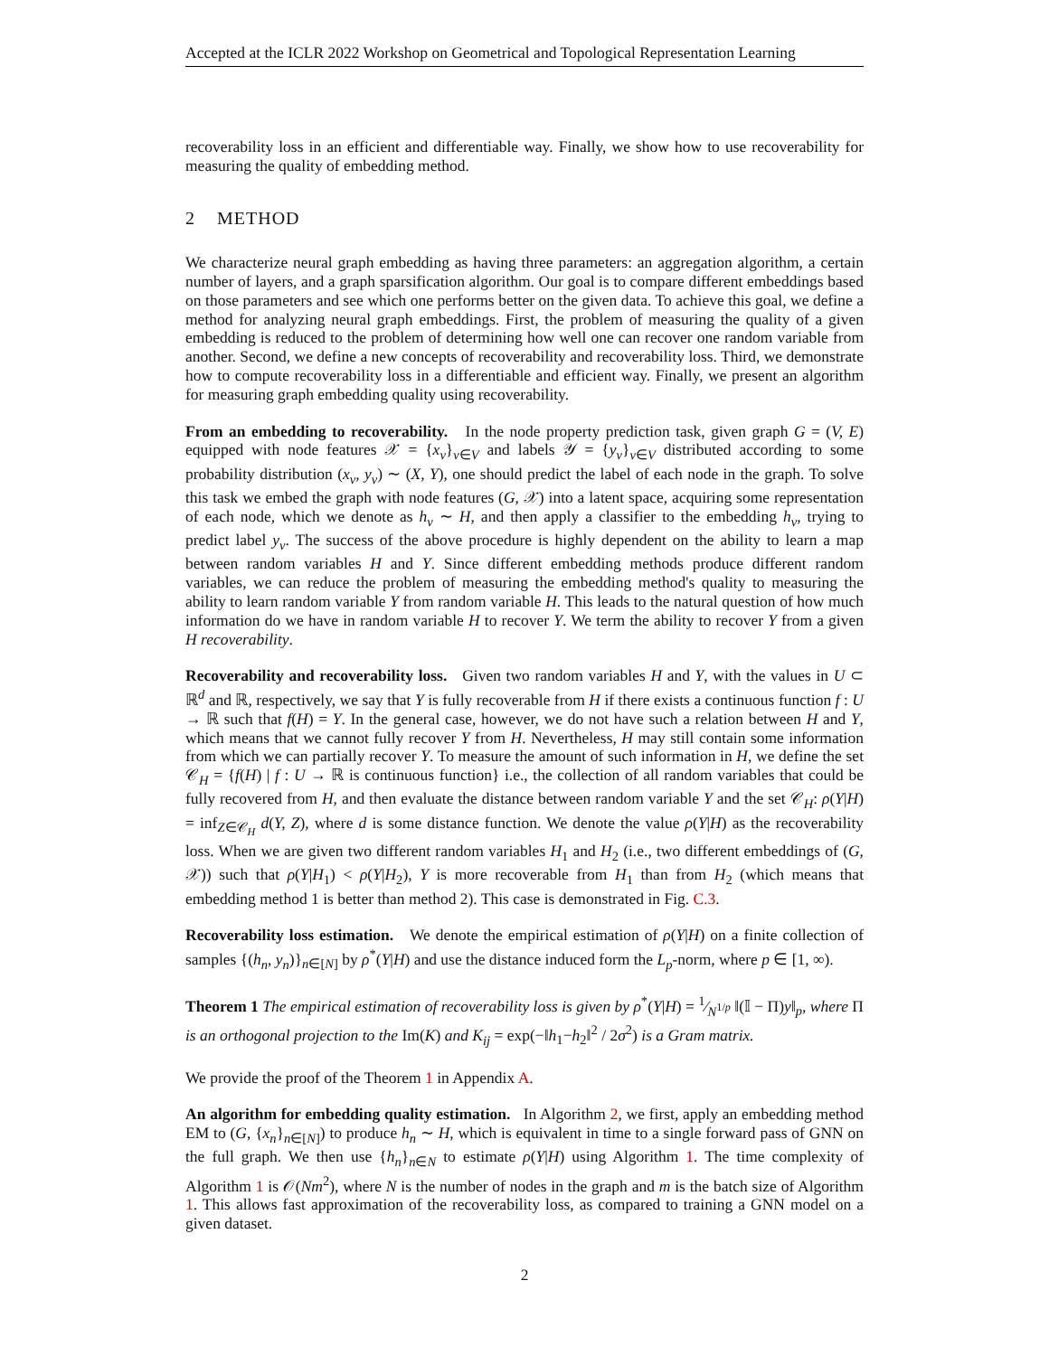Accepted at the ICLR 2022 Workshop on Geometrical and Topological Representation Learning
recoverability loss in an efficient and differentiable way. Finally, we show how to use recoverability for measuring the quality of embedding method.
2 METHOD
We characterize neural graph embedding as having three parameters: an aggregation algorithm, a certain number of layers, and a graph sparsification algorithm. Our goal is to compare different embeddings based on those parameters and see which one performs better on the given data. To achieve this goal, we define a method for analyzing neural graph embeddings. First, the problem of measuring the quality of a given embedding is reduced to the problem of determining how well one can recover one random variable from another. Second, we define a new concepts of recoverability and recoverability loss. Third, we demonstrate how to compute recoverability loss in a differentiable and efficient way. Finally, we present an algorithm for measuring graph embedding quality using recoverability.
From an embedding to recoverability. In the node property prediction task, given graph G = (V, E) equipped with node features 𝒳 = {x<sub>v</sub>}<sub>v∈V</sub> and labels 𝒴 = {y<sub>v</sub>}<sub>v∈V</sub> distributed according to some probability distribution (x<sub>v</sub>, y<sub>v</sub>) ∼ (X, Y), one should predict the label of each node in the graph. To solve this task we embed the graph with node features (G, 𝒳) into a latent space, acquiring some representation of each node, which we denote as h<sub>v</sub> ∼ H, and then apply a classifier to the embedding h<sub>v</sub>, trying to predict label y<sub>v</sub>. The success of the above procedure is highly dependent on the ability to learn a map between random variables H and Y. Since different embedding methods produce different random variables, we can reduce the problem of measuring the embedding method's quality to measuring the ability to learn random variable Y from random variable H. This leads to the natural question of how much information do we have in random variable H to recover Y. We term the ability to recover Y from a given H recoverability.
Recoverability and recoverability loss. Given two random variables H and Y, with the values in U ⊂ ℝ<sup>d</sup> and ℝ, respectively, we say that Y is fully recoverable from H if there exists a continuous function f : U → ℝ such that f(H) = Y. In the general case, however, we do not have such a relation between H and Y, which means that we cannot fully recover Y from H. Nevertheless, H may still contain some information from which we can partially recover Y. To measure the amount of such information in H, we define the set 𝒞<sub>H</sub> = {f(H) | f : U → ℝ is continuous function} i.e., the collection of all random variables that could be fully recovered from H, and then evaluate the distance between random variable Y and the set 𝒞<sub>H</sub>: ρ(Y|H) = inf<sub>Z∈𝒞<sub>H</sub></sub> d(Y, Z), where d is some distance function. We denote the value ρ(Y|H) as the recoverability loss. When we are given two different random variables H<sub>1</sub> and H<sub>2</sub> (i.e., two different embeddings of (G, 𝒳)) such that ρ(Y|H<sub>1</sub>) < ρ(Y|H<sub>2</sub>), Y is more recoverable from H<sub>1</sub> than from H<sub>2</sub> (which means that embedding method 1 is better than method 2). This case is demonstrated in Fig. C.3.
Recoverability loss estimation. We denote the empirical estimation of ρ(Y|H) on a finite collection of samples {(h<sub>n</sub>, y<sub>n</sub>)}<sub>n∈[N]</sub> by ρ<sup>*</sup>(Y|H) and use the distance induced form the L<sub>p</sub>-norm, where p ∈ [1, ∞).
Theorem 1 The empirical estimation of recoverability loss is given by ρ<sup>*</sup>(Y|H) = 1⁄N<sup>1/p</sup> ‖(𝕀 − Π)y‖<sub>p</sub>, where Π is an orthogonal projection to the Im(K) and K<sub>ij</sub> = exp(−‖h<sub>1</sub>−h<sub>2</sub>‖<sup>2</sup> / 2σ<sup>2</sup>) is a Gram matrix.
We provide the proof of the Theorem 1 in Appendix A.
An algorithm for embedding quality estimation. In Algorithm 2, we first, apply an embedding method EM to (G, {x<sub>n</sub>}<sub>n∈[N]</sub>) to produce h<sub>n</sub> ∼ H, which is equivalent in time to a single forward pass of GNN on the full graph. We then use {h<sub>n</sub>}<sub>n∈N</sub> to estimate ρ(Y|H) using Algorithm 1. The time complexity of Algorithm 1 is 𝒪(Nm<sup>2</sup>), where N is the number of nodes in the graph and m is the batch size of Algorithm 1. This allows fast approximation of the recoverability loss, as compared to training a GNN model on a given dataset.
2